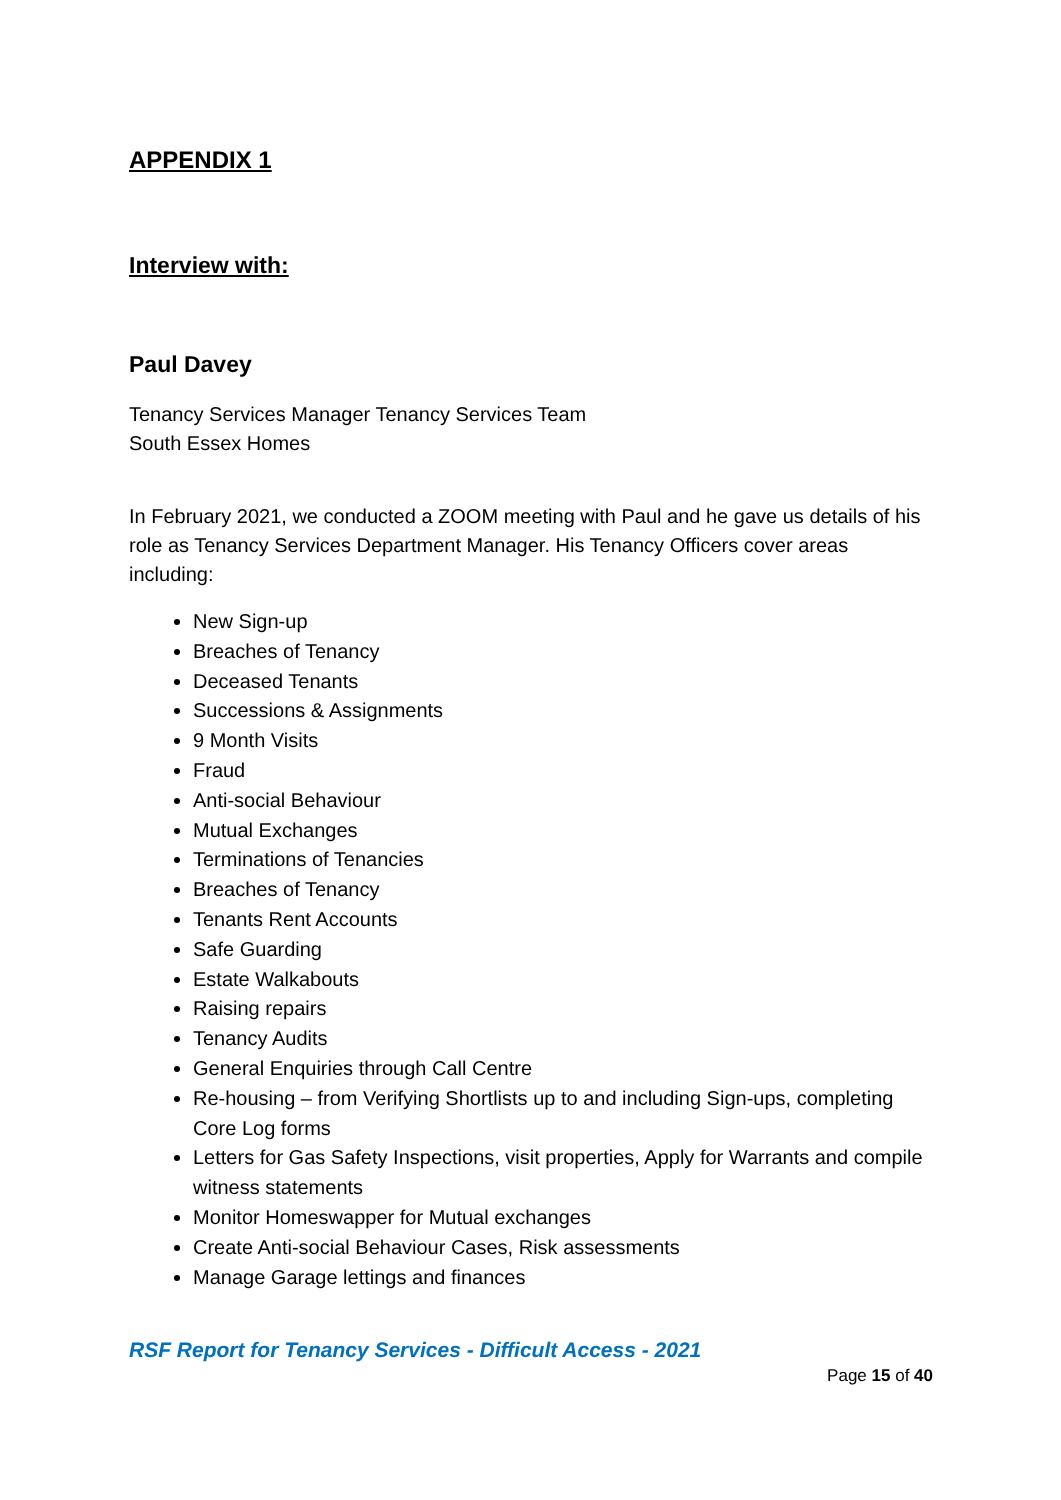APPENDIX 1
Interview with:
Paul Davey
Tenancy Services Manager Tenancy Services Team
South Essex Homes
In February 2021, we conducted a ZOOM meeting with Paul and he gave us details of his role as Tenancy Services Department Manager. His Tenancy Officers cover areas including:
New Sign-up
Breaches of Tenancy
Deceased Tenants
Successions & Assignments
9 Month Visits
Fraud
Anti-social Behaviour
Mutual Exchanges
Terminations of Tenancies
Breaches of Tenancy
Tenants Rent Accounts
Safe Guarding
Estate Walkabouts
Raising repairs
Tenancy Audits
General Enquiries through Call Centre
Re-housing – from Verifying Shortlists up to and including Sign-ups, completing Core Log forms
Letters for Gas Safety Inspections, visit properties, Apply for Warrants and compile witness statements
Monitor Homeswapper for Mutual exchanges
Create Anti-social Behaviour Cases, Risk assessments
Manage Garage lettings and finances
RSF Report for Tenancy Services - Difficult Access - 2021
Page 15 of 40